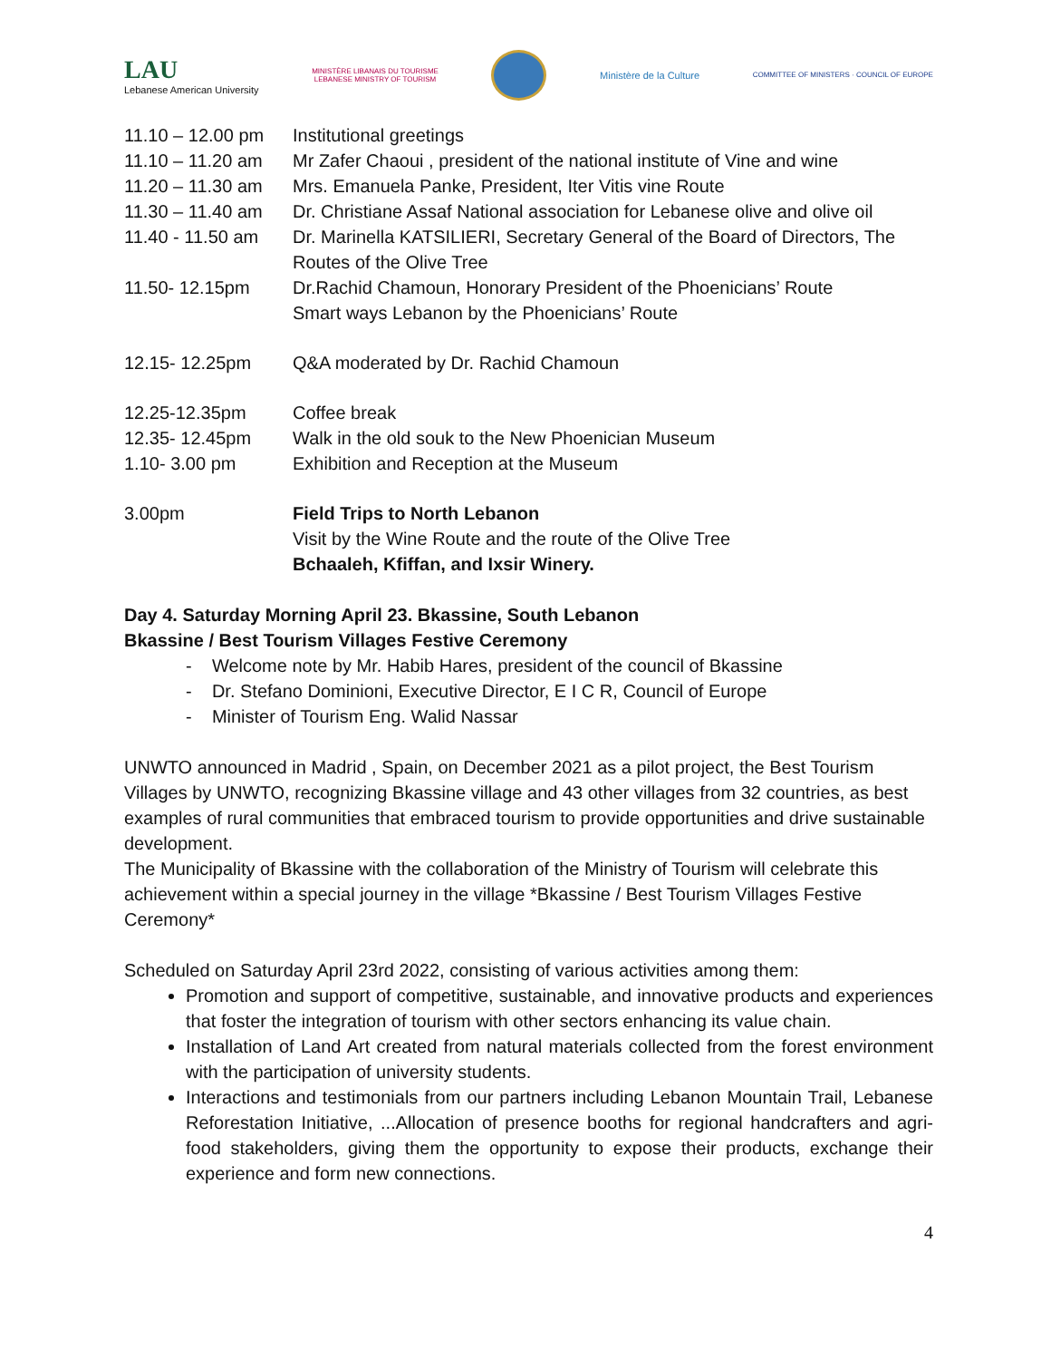LAU
Lebanese American University
MINISTÈRE LIBANAIS DU TOURISME
LEBANESE MINISTRY OF TOURISM
Ministère de la Culture
COMMITTEE OF MINISTERS · COUNCIL OF EUROPE
| 11.10 – 12.00 pm | Institutional greetings |
| 11.10 – 11.20 am | Mr Zafer Chaoui , president of the national institute of Vine and wine |
| 11.20 – 11.30 am | Mrs. Emanuela Panke, President, Iter Vitis vine Route |
| 11.30 – 11.40 am | Dr. Christiane Assaf National association for Lebanese olive and olive oil |
| 11.40 - 11.50 am | Dr. Marinella KATSILIERI, Secretary General of the Board of Directors, The Routes of the Olive Tree |
| 11.50- 12.15pm | Dr.Rachid Chamoun, Honorary President of the Phoenicians’ Route Smart ways Lebanon by the Phoenicians’ Route |
| 12.15- 12.25pm | Q&A moderated by Dr. Rachid Chamoun |
| 12.25-12.35pm | Coffee break |
| 12.35- 12.45pm | Walk in the old souk to the New Phoenician Museum |
| 1.10- 3.00 pm | Exhibition and Reception at the Museum |
| 3.00pm | Field Trips to North Lebanon Visit by the Wine Route and the route of the Olive Tree Bchaaleh, Kfiffan, and Ixsir Winery. |
Day 4. Saturday Morning April 23. Bkassine, South Lebanon
Bkassine / Best Tourism Villages Festive Ceremony
- Welcome note by Mr. Habib Hares, president of the council of Bkassine
- Dr. Stefano Dominioni, Executive Director, E I C R, Council of Europe
- Minister of Tourism Eng. Walid Nassar
UNWTO announced in Madrid , Spain, on December 2021 as a pilot project, the Best Tourism Villages by UNWTO, recognizing Bkassine village and 43 other villages from 32 countries, as best examples of rural communities that embraced tourism to provide opportunities and drive sustainable development.
The Municipality of Bkassine with the collaboration of the Ministry of Tourism will celebrate this achievement within a special journey in the village *Bkassine / Best Tourism Villages Festive Ceremony*
Scheduled on Saturday April 23rd 2022, consisting of various activities among them:
Promotion and support of competitive, sustainable, and innovative products and experiences that foster the integration of tourism with other sectors enhancing its value chain.
Installation of Land Art created from natural materials collected from the forest environment with the participation of university students.
Interactions and testimonials from our partners including Lebanon Mountain Trail, Lebanese Reforestation Initiative, ...Allocation of presence booths for regional handcrafters and agri-food stakeholders, giving them the opportunity to expose their products, exchange their experience and form new connections.
4